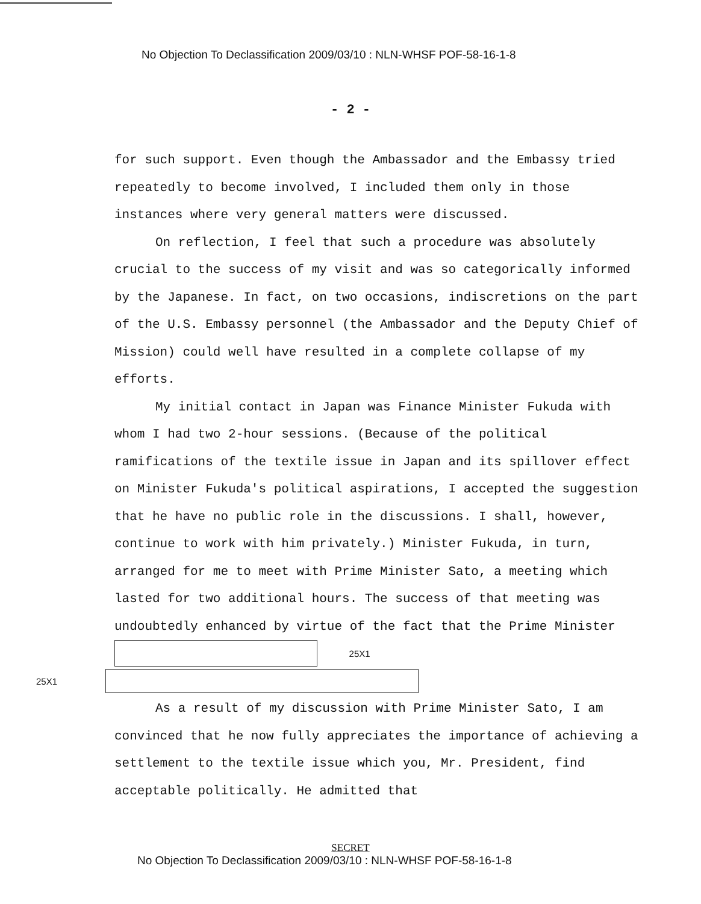No Objection To Declassification 2009/03/10 : NLN-WHSF POF-58-16-1-8
- 2 -
for such support. Even though the Ambassador and the Embassy tried repeatedly to become involved, I included them only in those instances where very general matters were discussed.
On reflection, I feel that such a procedure was absolutely crucial to the success of my visit and was so categorically informed by the Japanese. In fact, on two occasions, indiscretions on the part of the U.S. Embassy personnel (the Ambassador and the Deputy Chief of Mission) could well have resulted in a complete collapse of my efforts.
My initial contact in Japan was Finance Minister Fukuda with whom I had two 2-hour sessions. (Because of the political ramifications of the textile issue in Japan and its spillover effect on Minister Fukuda's political aspirations, I accepted the suggestion that he have no public role in the discussions. I shall, however, continue to work with him privately.) Minister Fukuda, in turn, arranged for me to meet with Prime Minister Sato, a meeting which lasted for two additional hours. The success of that meeting was undoubtedly enhanced by virtue of the fact that the Prime Minister 25X1
25X1
As a result of my discussion with Prime Minister Sato, I am convinced that he now fully appreciates the importance of achieving a settlement to the textile issue which you, Mr. President, find acceptable politically. He admitted that
SECRET
No Objection To Declassification 2009/03/10 : NLN-WHSF POF-58-16-1-8